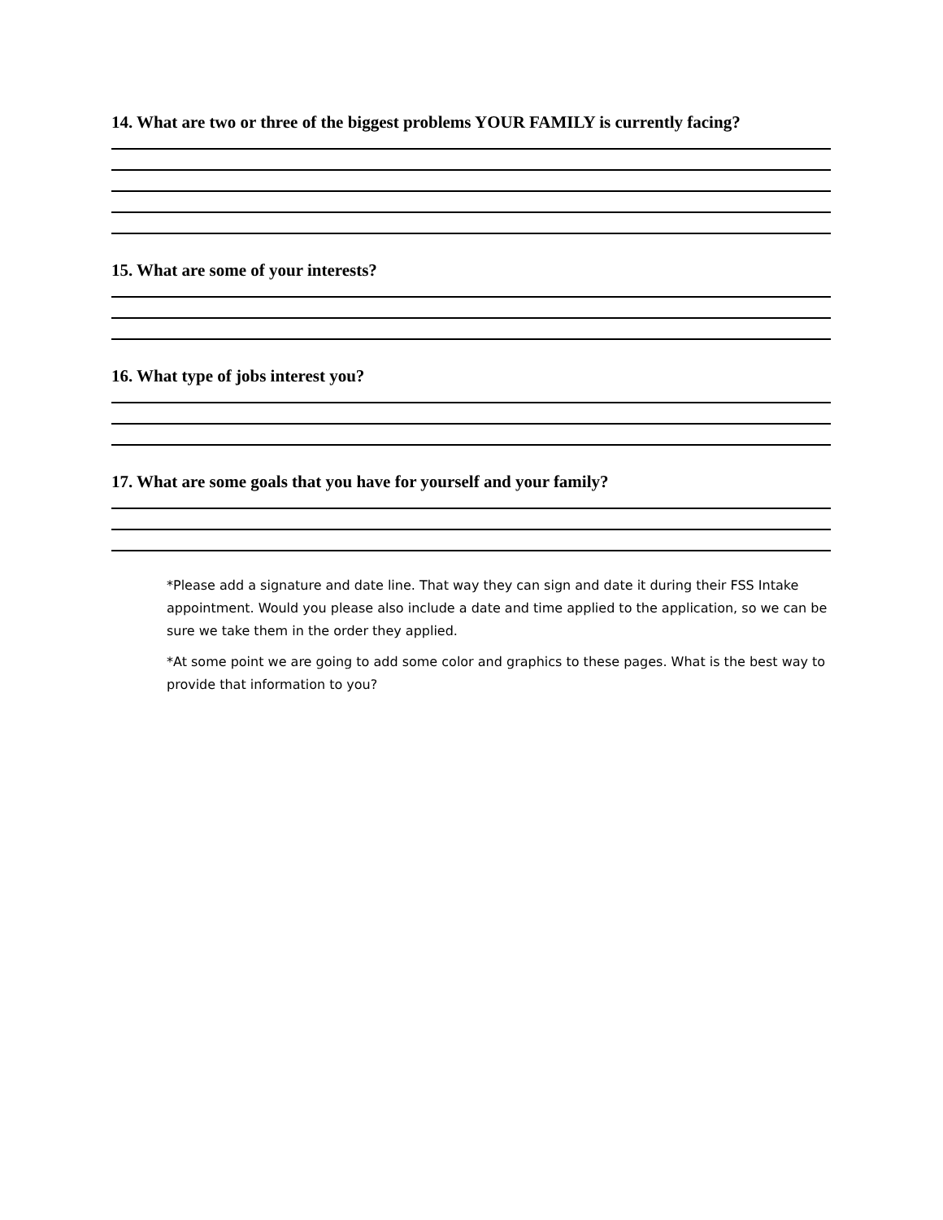14. What are two or three of the biggest problems YOUR FAMILY is currently facing?
15. What are some of your interests?
16. What type of jobs interest you?
17. What are some goals that you have for yourself and your family?
*Please add a signature and date line. That way they can sign and date it during their FSS Intake appointment. Would you please also include a date and time applied to the application, so we can be sure we take them in the order they applied.
*At some point we are going to add some color and graphics to these pages. What is the best way to provide that information to you?